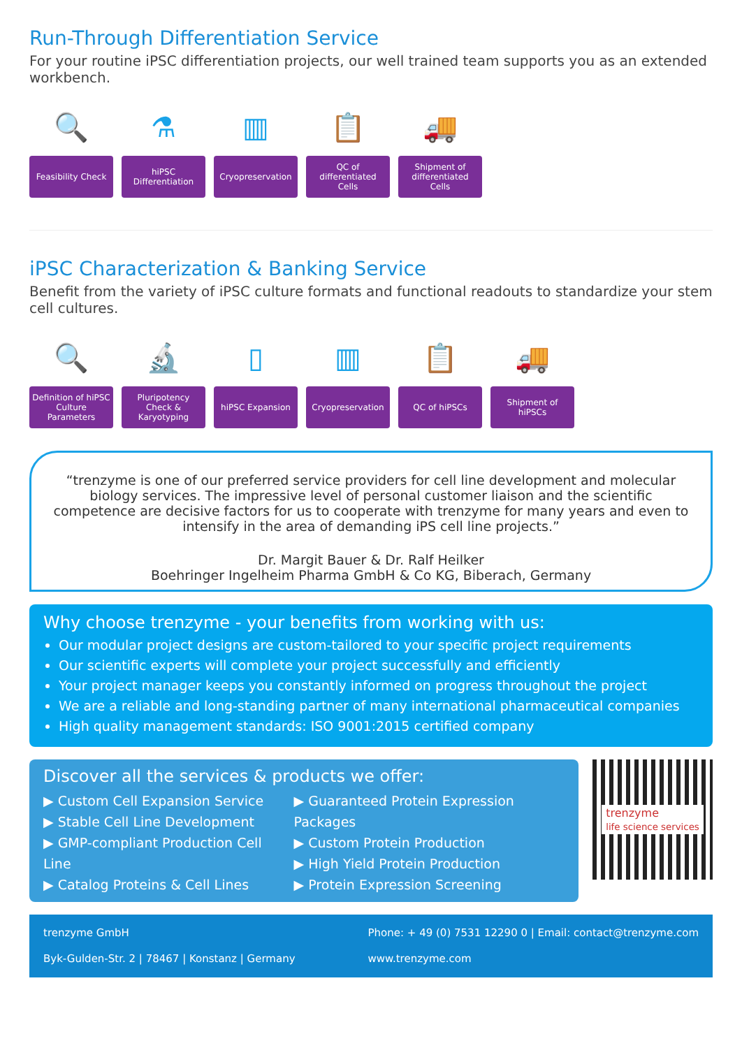Run-Through Differentiation Service
For your routine iPSC differentiation projects, our well trained team supports you as an extended workbench.
🔍
Feasibility Check
⚗
hiPSC Differentiation
▥
Cryopreservation
📋
QC of differentiated Cells
🚚
Shipment of differentiated Cells
iPSC Characterization & Banking Service
Benefit from the variety of iPSC culture formats and functional readouts to standardize your stem cell cultures.
🔍
Definition of hiPSC Culture Parameters
🔬
Pluripotency Check & Karyotyping
▯
hiPSC Expansion
▥
Cryopreservation
📋
QC of hiPSCs
🚚
Shipment of hiPSCs
“trenzyme is one of our preferred service providers for cell line development and molecular biology services. The impressive level of personal customer liaison and the scientific competence are decisive factors for us to cooperate with trenzyme for many years and even to intensify in the area of demanding iPS cell line projects.”
Dr. Margit Bauer & Dr. Ralf Heilker
Boehringer Ingelheim Pharma GmbH & Co KG, Biberach, Germany
Why choose trenzyme - your benefits from working with us:
Our modular project designs are custom-tailored to your specific project requirements
Our scientific experts will complete your project successfully and efficiently
Your project manager keeps you constantly informed on progress throughout the project
We are a reliable and long-standing partner of many international pharmaceutical companies
High quality management standards: ISO 9001:2015 certified company
Discover all the services & products we offer:
▶ Custom Cell Expansion Service
▶ Stable Cell Line Development
▶ GMP-compliant Production Cell Line
▶ Catalog Proteins & Cell Lines
▶ Guaranteed Protein Expression Packages
▶ Custom Protein Production
▶ High Yield Protein Production
▶ Protein Expression Screening
trenzyme
life science services
trenzyme GmbH
Byk-Gulden-Str. 2 | 78467 | Konstanz | Germany
Phone: + 49 (0) 7531 12290 0 | Email: contact@trenzyme.com
www.trenzyme.com